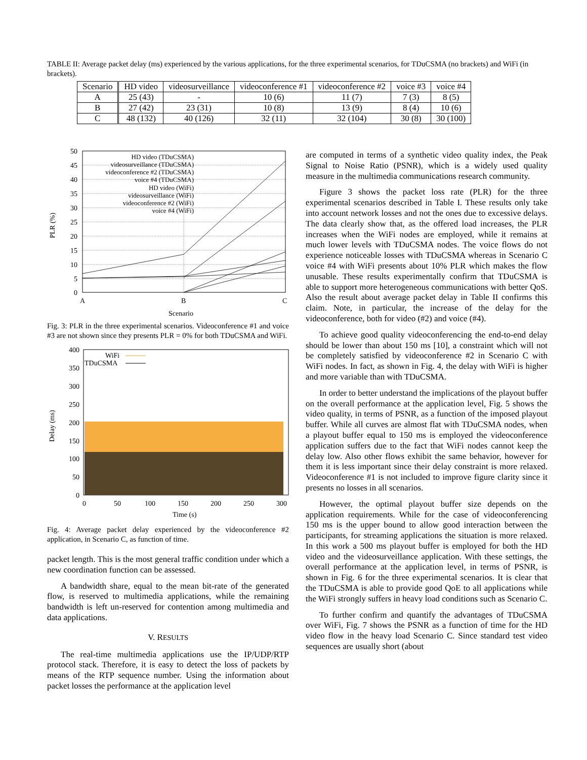TABLE II: Average packet delay (ms) experienced by the various applications, for the three experimental scenarios, for TDuCSMA (no brackets) and WiFi (in brackets).
| Scenario | HD video | videosurveillance | videoconference #1 | videoconference #2 | voice #3 | voice #4 |
| --- | --- | --- | --- | --- | --- | --- |
| A | 25 (43) | - | 10 (6) | 11 (7) | 7 (3) | 8 (5) |
| B | 27 (42) | 23 (31) | 10 (8) | 13 (9) | 8 (4) | 10 (6) |
| C | 48 (132) | 40 (126) | 32 (11) | 32 (104) | 30 (8) | 30 (100) |
50
45
40
35
30
25
20
15
10
5
0
A
B
C
Scenario
PLR (%)
HD video (TDuCSMA)
videosurveillance (TDuCSMA)
videoconference #2 (TDuCSMA)
voice #4 (TDuCSMA)
HD video (WiFi)
videosurveillance (WiFi)
videoconference #2 (WiFi)
voice #4 (WiFi)
Fig. 3: PLR in the three experimental scenarios. Videoconference #1 and voice #3 are not shown since they presents PLR = 0% for both TDuCSMA and WiFi.
400
350
300
250
200
150
100
50
0
0
50
100
150
200
250
300
Time (s)
Delay (ms)
WiFi
TDuCSMA
Fig. 4: Average packet delay experienced by the videoconference #2 application, in Scenario C, as function of time.
packet length. This is the most general traffic condition under which a new coordination function can be assessed.
A bandwidth share, equal to the mean bit-rate of the generated flow, is reserved to multimedia applications, while the remaining bandwidth is left un-reserved for contention among multimedia and data applications.
V. RESULTS
The real-time multimedia applications use the IP/UDP/RTP protocol stack. Therefore, it is easy to detect the loss of packets by means of the RTP sequence number. Using the information about packet losses the performance at the application level
are computed in terms of a synthetic video quality index, the Peak Signal to Noise Ratio (PSNR), which is a widely used quality measure in the multimedia communications research community.
Figure 3 shows the packet loss rate (PLR) for the three experimental scenarios described in Table I. These results only take into account network losses and not the ones due to excessive delays. The data clearly show that, as the offered load increases, the PLR increases when the WiFi nodes are employed, while it remains at much lower levels with TDuCSMA nodes. The voice flows do not experience noticeable losses with TDuCSMA whereas in Scenario C voice #4 with WiFi presents about 10% PLR which makes the flow unusable. These results experimentally confirm that TDuCSMA is able to support more heterogeneous communications with better QoS. Also the result about average packet delay in Table II confirms this claim. Note, in particular, the increase of the delay for the videoconference, both for video (#2) and voice (#4).
To achieve good quality videoconferencing the end-to-end delay should be lower than about 150 ms [10], a constraint which will not be completely satisfied by videoconference #2 in Scenario C with WiFi nodes. In fact, as shown in Fig. 4, the delay with WiFi is higher and more variable than with TDuCSMA.
In order to better understand the implications of the playout buffer on the overall performance at the application level, Fig. 5 shows the video quality, in terms of PSNR, as a function of the imposed playout buffer. While all curves are almost flat with TDuCSMA nodes, when a playout buffer equal to 150 ms is employed the videoconference application suffers due to the fact that WiFi nodes cannot keep the delay low. Also other flows exhibit the same behavior, however for them it is less important since their delay constraint is more relaxed. Videoconference #1 is not included to improve figure clarity since it presents no losses in all scenarios.
However, the optimal playout buffer size depends on the application requirements. While for the case of videoconferencing 150 ms is the upper bound to allow good interaction between the participants, for streaming applications the situation is more relaxed. In this work a 500 ms playout buffer is employed for both the HD video and the videosurveillance application. With these settings, the overall performance at the application level, in terms of PSNR, is shown in Fig. 6 for the three experimental scenarios. It is clear that the TDuCSMA is able to provide good QoE to all applications while the WiFi strongly suffers in heavy load conditions such as Scenario C.
To further confirm and quantify the advantages of TDuCSMA over WiFi, Fig. 7 shows the PSNR as a function of time for the HD video flow in the heavy load Scenario C. Since standard test video sequences are usually short (about